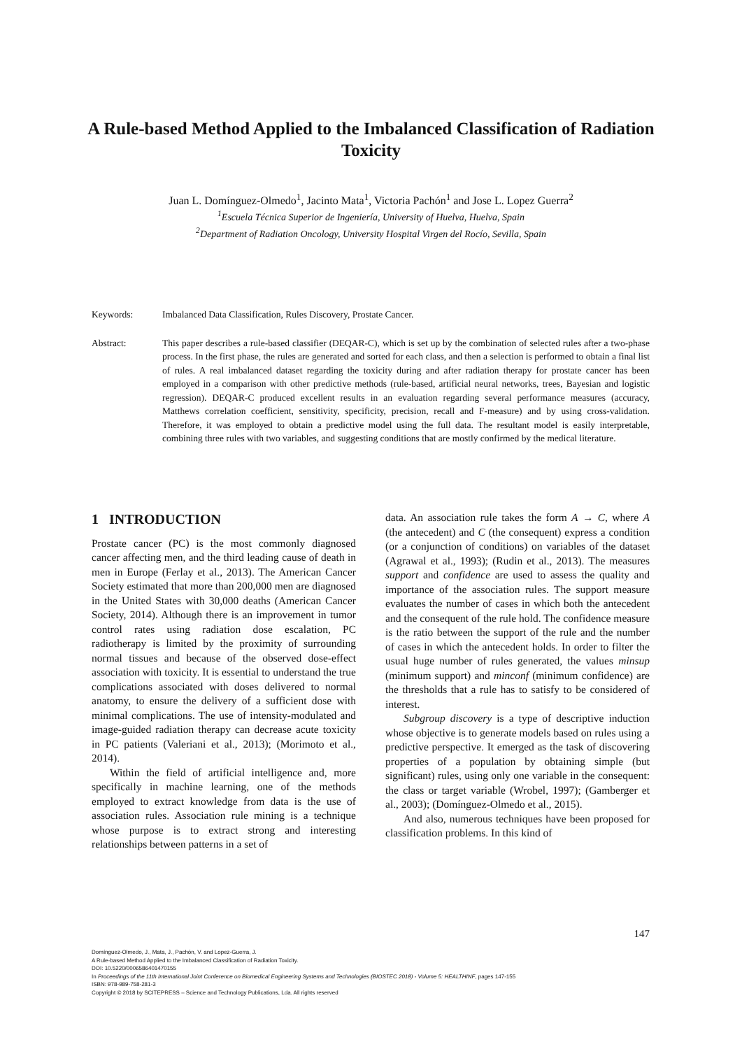A Rule-based Method Applied to the Imbalanced Classification of Radiation Toxicity
Juan L. Domínguez-Olmedo<sup>1</sup>, Jacinto Mata<sup>1</sup>, Victoria Pachón<sup>1</sup> and Jose L. Lopez Guerra<sup>2</sup>
<sup>1</sup> Escuela Técnica Superior de Ingeniería, University of Huelva, Huelva, Spain
<sup>2</sup> Department of Radiation Oncology, University Hospital Virgen del Rocío, Sevilla, Spain
Keywords: Imbalanced Data Classification, Rules Discovery, Prostate Cancer.
Abstract: This paper describes a rule-based classifier (DEQAR-C), which is set up by the combination of selected rules after a two-phase process. In the first phase, the rules are generated and sorted for each class, and then a selection is performed to obtain a final list of rules. A real imbalanced dataset regarding the toxicity during and after radiation therapy for prostate cancer has been employed in a comparison with other predictive methods (rule-based, artificial neural networks, trees, Bayesian and logistic regression). DEQAR-C produced excellent results in an evaluation regarding several performance measures (accuracy, Matthews correlation coefficient, sensitivity, specificity, precision, recall and F-measure) and by using cross-validation. Therefore, it was employed to obtain a predictive model using the full data. The resultant model is easily interpretable, combining three rules with two variables, and suggesting conditions that are mostly confirmed by the medical literature.
1 INTRODUCTION
Prostate cancer (PC) is the most commonly diagnosed cancer affecting men, and the third leading cause of death in men in Europe (Ferlay et al., 2013). The American Cancer Society estimated that more than 200,000 men are diagnosed in the United States with 30,000 deaths (American Cancer Society, 2014). Although there is an improvement in tumor control rates using radiation dose escalation, PC radiotherapy is limited by the proximity of surrounding normal tissues and because of the observed dose-effect association with toxicity. It is essential to understand the true complications associated with doses delivered to normal anatomy, to ensure the delivery of a sufficient dose with minimal complications. The use of intensity-modulated and image-guided radiation therapy can decrease acute toxicity in PC patients (Valeriani et al., 2013); (Morimoto et al., 2014).
Within the field of artificial intelligence and, more specifically in machine learning, one of the methods employed to extract knowledge from data is the use of association rules. Association rule mining is a technique whose purpose is to extract strong and interesting relationships between patterns in a set of
data. An association rule takes the form A → C, where A (the antecedent) and C (the consequent) express a condition (or a conjunction of conditions) on variables of the dataset (Agrawal et al., 1993); (Rudin et al., 2013). The measures support and confidence are used to assess the quality and importance of the association rules. The support measure evaluates the number of cases in which both the antecedent and the consequent of the rule hold. The confidence measure is the ratio between the support of the rule and the number of cases in which the antecedent holds. In order to filter the usual huge number of rules generated, the values minsup (minimum support) and minconf (minimum confidence) are the thresholds that a rule has to satisfy to be considered of interest.
Subgroup discovery is a type of descriptive induction whose objective is to generate models based on rules using a predictive perspective. It emerged as the task of discovering properties of a population by obtaining simple (but significant) rules, using only one variable in the consequent: the class or target variable (Wrobel, 1997); (Gamberger et al., 2003); (Domínguez-Olmedo et al., 2015).
And also, numerous techniques have been proposed for classification problems. In this kind of
147
Domínguez-Olmedo, J., Mata, J., Pachón, V. and Lopez-Guerra, J.
A Rule-based Method Applied to the Imbalanced Classification of Radiation Toxicity.
DOI: 10.5220/0006586401470155
In Proceedings of the 11th International Joint Conference on Biomedical Engineering Systems and Technologies (BIOSTEC 2018) - Volume 5: HEALTHINF, pages 147-155
ISBN: 978-989-758-281-3
Copyright © 2018 by SCITEPRESS – Science and Technology Publications, Lda. All rights reserved